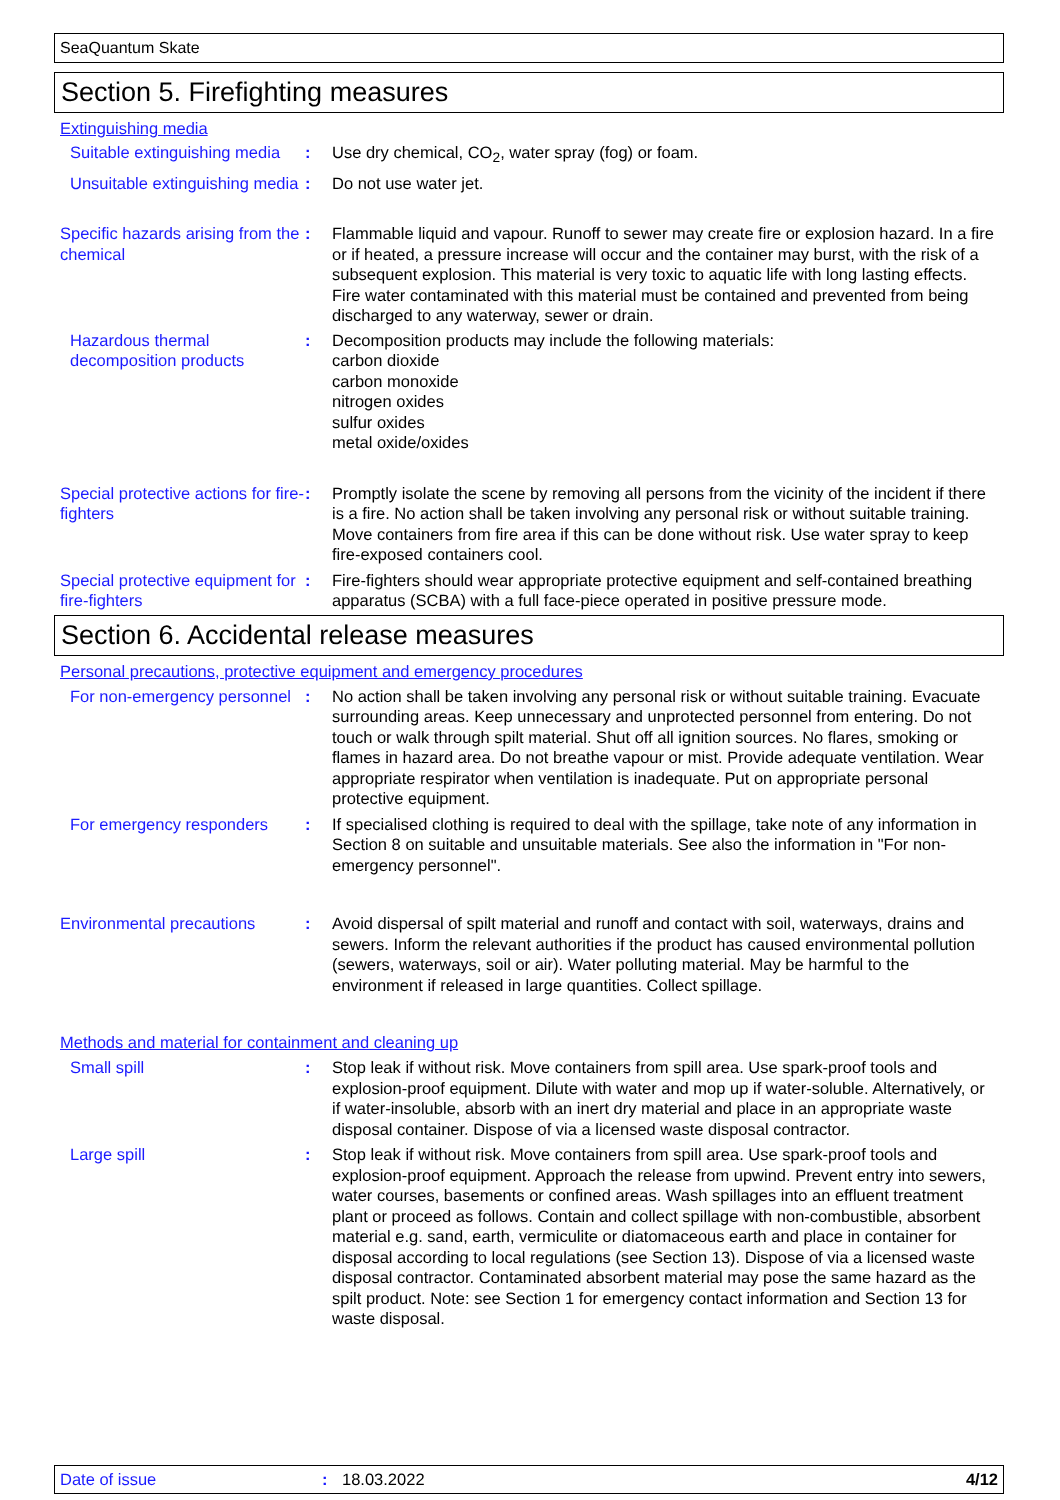SeaQuantum Skate
Section 5. Firefighting measures
Extinguishing media
Suitable extinguishing media
: Use dry chemical, CO<sub>2</sub>, water spray (fog) or foam.
Unsuitable extinguishing media
: Do not use water jet.
Specific hazards arising from the chemical
: Flammable liquid and vapour. Runoff to sewer may create fire or explosion hazard. In a fire or if heated, a pressure increase will occur and the container may burst, with the risk of a subsequent explosion. This material is very toxic to aquatic life with long lasting effects. Fire water contaminated with this material must be contained and prevented from being discharged to any waterway, sewer or drain.
Hazardous thermal decomposition products
: Decomposition products may include the following materials:
carbon dioxide
carbon monoxide
nitrogen oxides
sulfur oxides
metal oxide/oxides
Special protective actions for fire-fighters
: Promptly isolate the scene by removing all persons from the vicinity of the incident if there is a fire. No action shall be taken involving any personal risk or without suitable training. Move containers from fire area if this can be done without risk. Use water spray to keep fire-exposed containers cool.
Special protective equipment for fire-fighters
: Fire-fighters should wear appropriate protective equipment and self-contained breathing apparatus (SCBA) with a full face-piece operated in positive pressure mode.
Section 6. Accidental release measures
Personal precautions, protective equipment and emergency procedures
For non-emergency personnel
: No action shall be taken involving any personal risk or without suitable training. Evacuate surrounding areas. Keep unnecessary and unprotected personnel from entering. Do not touch or walk through spilt material. Shut off all ignition sources. No flares, smoking or flames in hazard area. Do not breathe vapour or mist. Provide adequate ventilation. Wear appropriate respirator when ventilation is inadequate. Put on appropriate personal protective equipment.
For emergency responders
: If specialised clothing is required to deal with the spillage, take note of any information in Section 8 on suitable and unsuitable materials. See also the information in "For non-emergency personnel".
Environmental precautions
: Avoid dispersal of spilt material and runoff and contact with soil, waterways, drains and sewers. Inform the relevant authorities if the product has caused environmental pollution (sewers, waterways, soil or air). Water polluting material. May be harmful to the environment if released in large quantities. Collect spillage.
Methods and material for containment and cleaning up
Small spill : Stop leak if without risk. Move containers from spill area. Use spark-proof tools and explosion-proof equipment. Dilute with water and mop up if water-soluble. Alternatively, or if water-insoluble, absorb with an inert dry material and place in an appropriate waste disposal container. Dispose of via a licensed waste disposal contractor.
Large spill : Stop leak if without risk. Move containers from spill area. Use spark-proof tools and explosion-proof equipment. Approach the release from upwind. Prevent entry into sewers, water courses, basements or confined areas. Wash spillages into an effluent treatment plant or proceed as follows. Contain and collect spillage with non-combustible, absorbent material e.g. sand, earth, vermiculite or diatomaceous earth and place in container for disposal according to local regulations (see Section 13). Dispose of via a licensed waste disposal contractor. Contaminated absorbent material may pose the same hazard as the spilt product. Note: see Section 1 for emergency contact information and Section 13 for waste disposal.
Date of issue: 18.03.2022 4/12